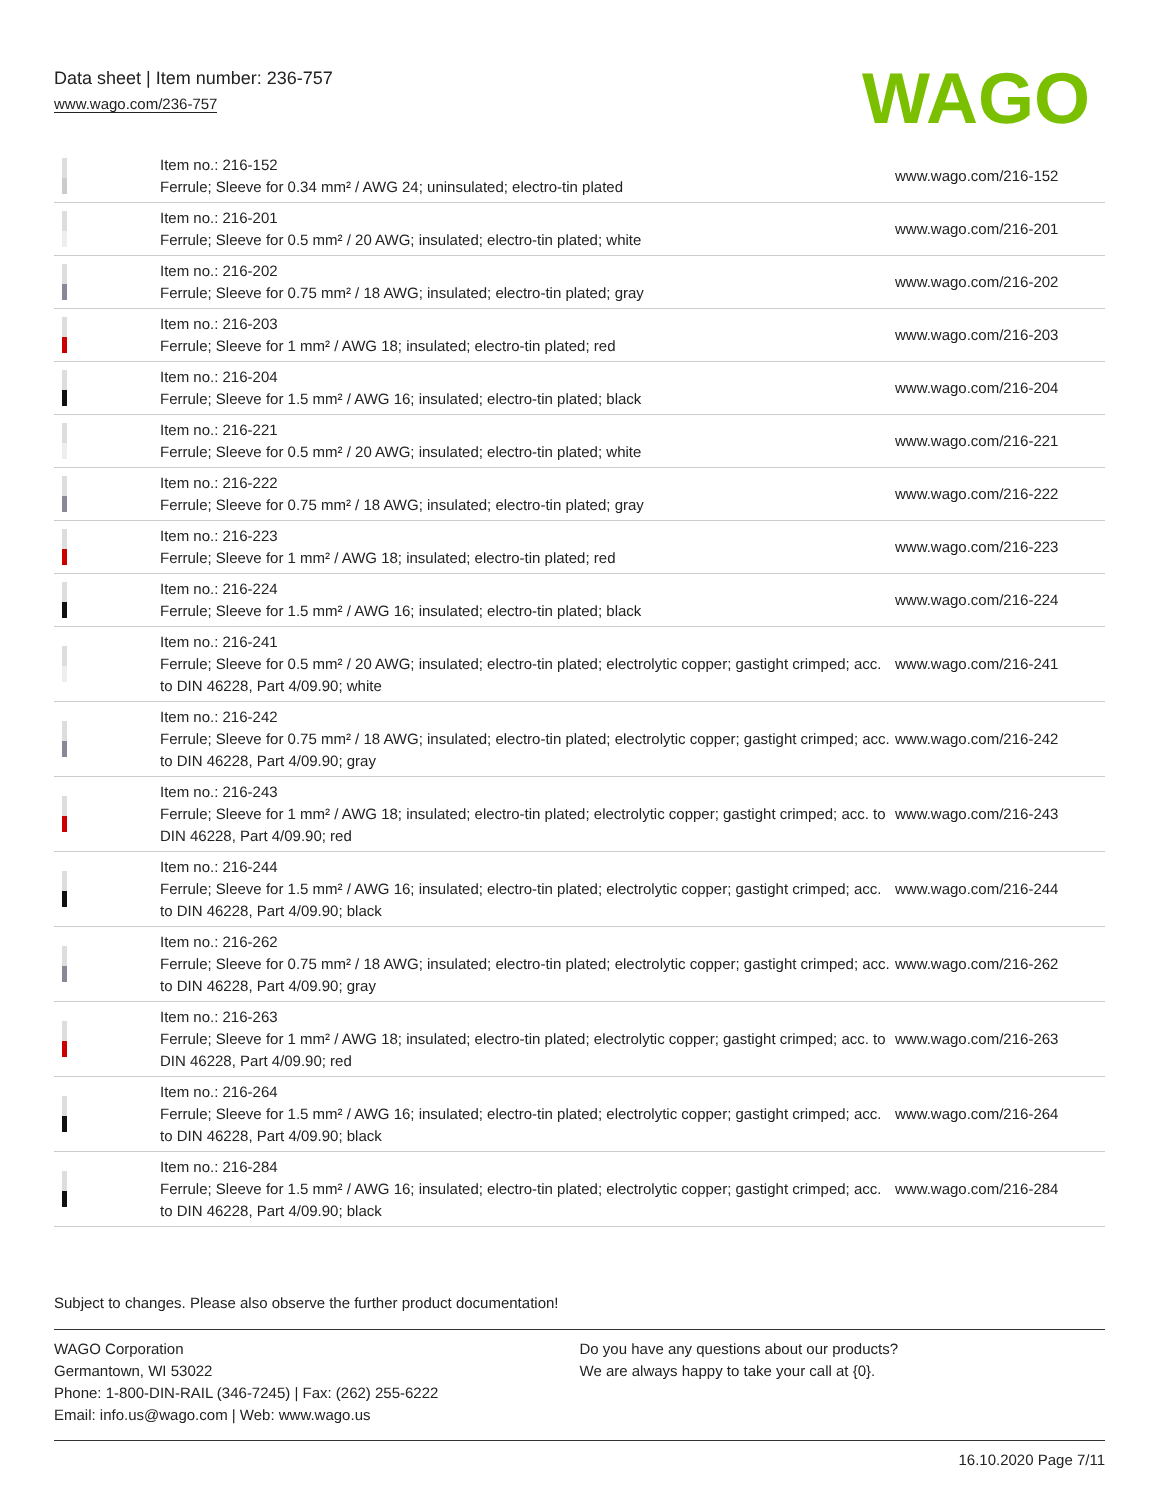Data sheet | Item number: 236-757
www.wago.com/236-757
WAGO
| | Item no.: 216-152 Ferrule; Sleeve for 0.34 mm² / AWG 24; uninsulated; electro-tin plated | www.wago.com/216-152 |
| | Item no.: 216-201 Ferrule; Sleeve for 0.5 mm² / 20 AWG; insulated; electro-tin plated; white | www.wago.com/216-201 |
| | Item no.: 216-202 Ferrule; Sleeve for 0.75 mm² / 18 AWG; insulated; electro-tin plated; gray | www.wago.com/216-202 |
| | Item no.: 216-203 Ferrule; Sleeve for 1 mm² / AWG 18; insulated; electro-tin plated; red | www.wago.com/216-203 |
| | Item no.: 216-204 Ferrule; Sleeve for 1.5 mm² / AWG 16; insulated; electro-tin plated; black | www.wago.com/216-204 |
| | Item no.: 216-221 Ferrule; Sleeve for 0.5 mm² / 20 AWG; insulated; electro-tin plated; white | www.wago.com/216-221 |
| | Item no.: 216-222 Ferrule; Sleeve for 0.75 mm² / 18 AWG; insulated; electro-tin plated; gray | www.wago.com/216-222 |
| | Item no.: 216-223 Ferrule; Sleeve for 1 mm² / AWG 18; insulated; electro-tin plated; red | www.wago.com/216-223 |
| | Item no.: 216-224 Ferrule; Sleeve for 1.5 mm² / AWG 16; insulated; electro-tin plated; black | www.wago.com/216-224 |
| | Item no.: 216-241 Ferrule; Sleeve for 0.5 mm² / 20 AWG; insulated; electro-tin plated; electrolytic copper; gastight crimped; acc. to DIN 46228, Part 4/09.90; white | www.wago.com/216-241 |
| | Item no.: 216-242 Ferrule; Sleeve for 0.75 mm² / 18 AWG; insulated; electro-tin plated; electrolytic copper; gastight crimped; acc. to DIN 46228, Part 4/09.90; gray | www.wago.com/216-242 |
| | Item no.: 216-243 Ferrule; Sleeve for 1 mm² / AWG 18; insulated; electro-tin plated; electrolytic copper; gastight crimped; acc. to DIN 46228, Part 4/09.90; red | www.wago.com/216-243 |
| | Item no.: 216-244 Ferrule; Sleeve for 1.5 mm² / AWG 16; insulated; electro-tin plated; electrolytic copper; gastight crimped; acc. to DIN 46228, Part 4/09.90; black | www.wago.com/216-244 |
| | Item no.: 216-262 Ferrule; Sleeve for 0.75 mm² / 18 AWG; insulated; electro-tin plated; electrolytic copper; gastight crimped; acc. to DIN 46228, Part 4/09.90; gray | www.wago.com/216-262 |
| | Item no.: 216-263 Ferrule; Sleeve for 1 mm² / AWG 18; insulated; electro-tin plated; electrolytic copper; gastight crimped; acc. to DIN 46228, Part 4/09.90; red | www.wago.com/216-263 |
| | Item no.: 216-264 Ferrule; Sleeve for 1.5 mm² / AWG 16; insulated; electro-tin plated; electrolytic copper; gastight crimped; acc. to DIN 46228, Part 4/09.90; black | www.wago.com/216-264 |
| | Item no.: 216-284 Ferrule; Sleeve for 1.5 mm² / AWG 16; insulated; electro-tin plated; electrolytic copper; gastight crimped; acc. to DIN 46228, Part 4/09.90; black | www.wago.com/216-284 |
Subject to changes. Please also observe the further product documentation!
WAGO Corporation
Germantown, WI 53022
Phone: 1-800-DIN-RAIL (346-7245) | Fax: (262) 255-6222
Email: info.us@wago.com | Web: www.wago.us
Do you have any questions about our products?
We are always happy to take your call at {0}.
16.10.2020 Page 7/11